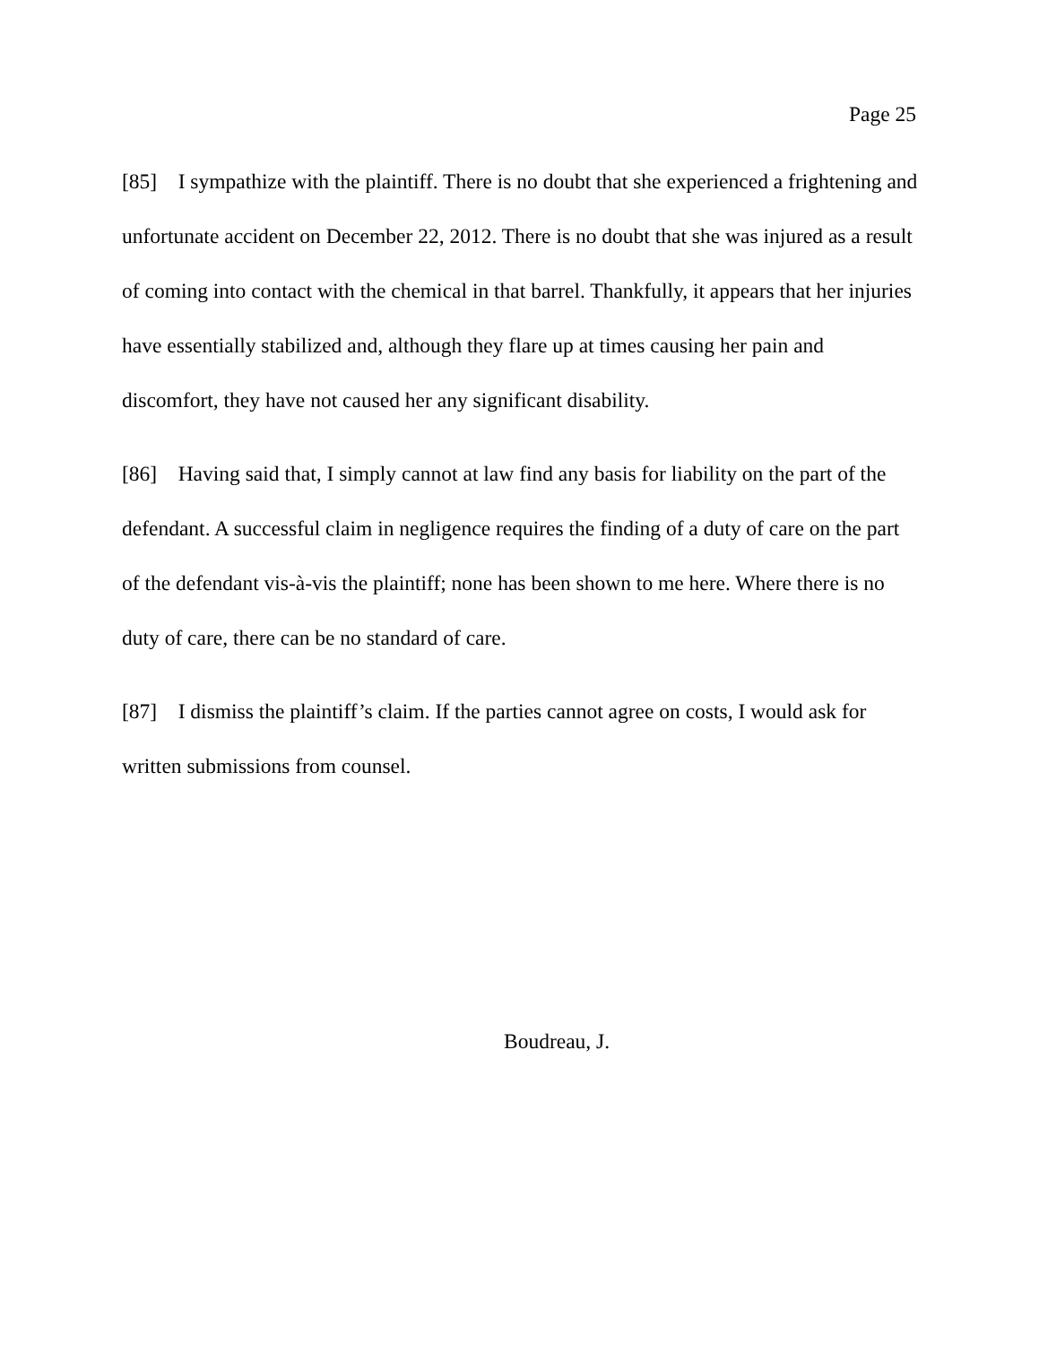Page 25
[85] I sympathize with the plaintiff. There is no doubt that she experienced a frightening and unfortunate accident on December 22, 2012. There is no doubt that she was injured as a result of coming into contact with the chemical in that barrel. Thankfully, it appears that her injuries have essentially stabilized and, although they flare up at times causing her pain and discomfort, they have not caused her any significant disability.
[86] Having said that, I simply cannot at law find any basis for liability on the part of the defendant. A successful claim in negligence requires the finding of a duty of care on the part of the defendant vis-à-vis the plaintiff; none has been shown to me here. Where there is no duty of care, there can be no standard of care.
[87] I dismiss the plaintiff’s claim. If the parties cannot agree on costs, I would ask for written submissions from counsel.
Boudreau, J.